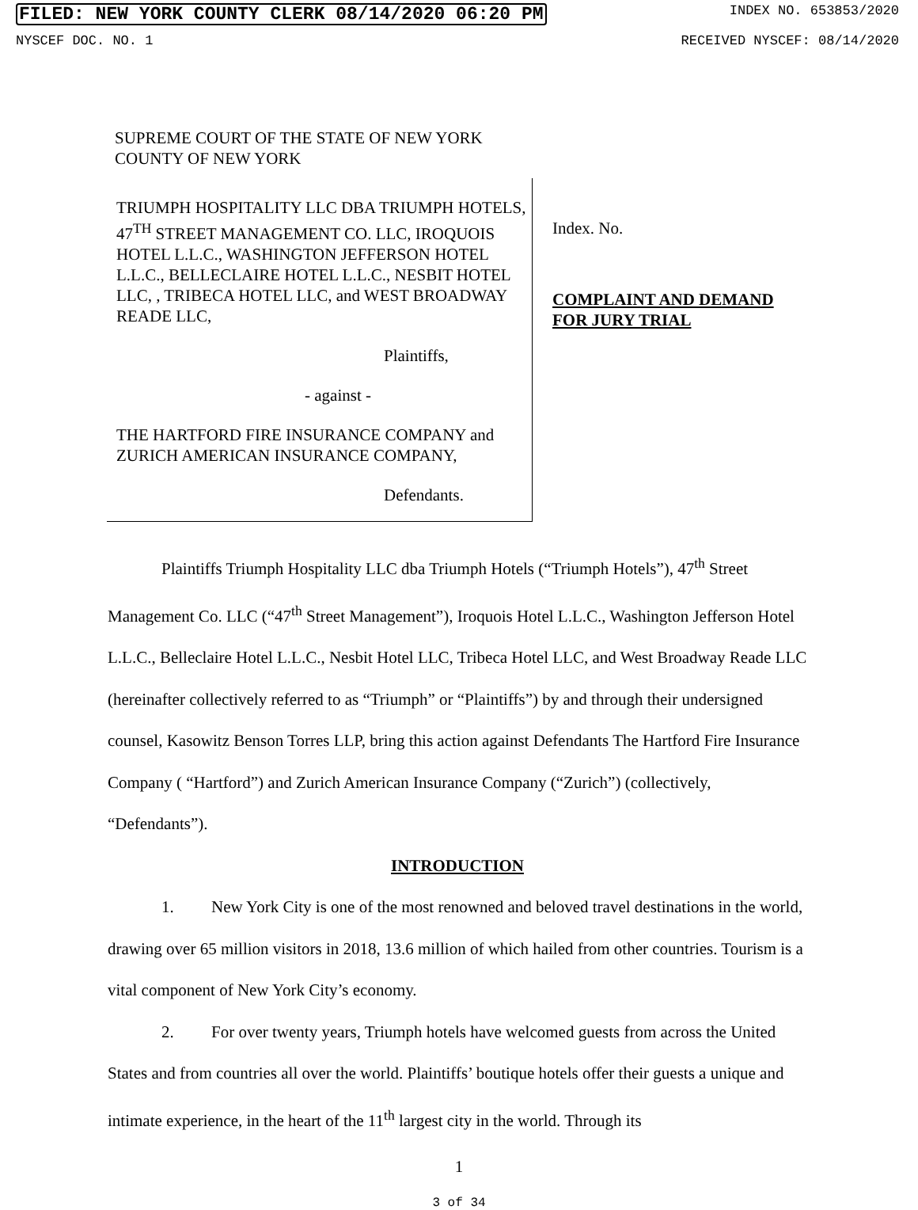FILED: NEW YORK COUNTY CLERK 08/14/2020 06:20 PM INDEX NO. 653853/2020
NYSCEF DOC. NO. 1 RECEIVED NYSCEF: 08/14/2020
SUPREME COURT OF THE STATE OF NEW YORK
COUNTY OF NEW YORK
TRIUMPH HOSPITALITY LLC DBA TRIUMPH HOTELS, 47<sup>TH</sup> STREET MANAGEMENT CO. LLC, IROQUOIS HOTEL L.L.C., WASHINGTON JEFFERSON HOTEL L.L.C., BELLECLAIRE HOTEL L.L.C., NESBIT HOTEL LLC, , TRIBECA HOTEL LLC, and WEST BROADWAY READE LLC,
Plaintiffs,
- against -
THE HARTFORD FIRE INSURANCE COMPANY and ZURICH AMERICAN INSURANCE COMPANY,
Defendants.
Index. No.
COMPLAINT AND DEMAND
FOR JURY TRIAL
Plaintiffs Triumph Hospitality LLC dba Triumph Hotels (“Triumph Hotels”), 47<sup>th</sup> Street Management Co. LLC (“47<sup>th</sup> Street Management”), Iroquois Hotel L.L.C., Washington Jefferson Hotel L.L.C., Belleclaire Hotel L.L.C., Nesbit Hotel LLC, Tribeca Hotel LLC, and West Broadway Reade LLC (hereinafter collectively referred to as “Triumph” or “Plaintiffs”) by and through their undersigned counsel, Kasowitz Benson Torres LLP, bring this action against Defendants The Hartford Fire Insurance Company ( “Hartford”) and Zurich American Insurance Company (“Zurich”) (collectively, “Defendants”).
INTRODUCTION
1. New York City is one of the most renowned and beloved travel destinations in the world, drawing over 65 million visitors in 2018, 13.6 million of which hailed from other countries. Tourism is a vital component of New York City’s economy.
2. For over twenty years, Triumph hotels have welcomed guests from across the United States and from countries all over the world. Plaintiffs’ boutique hotels offer their guests a unique and intimate experience, in the heart of the 11<sup>th</sup> largest city in the world. Through its
1
3 of 34